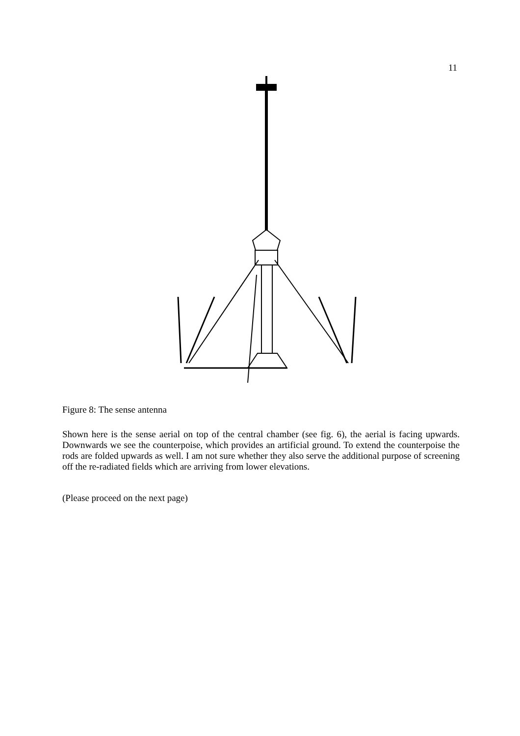11
Figure 8: The sense antenna
Shown here is the sense aerial on top of the central chamber (see fig. 6), the aerial is facing upwards. Downwards we see the counterpoise, which provides an artificial ground. To extend the counterpoise the rods are folded upwards as well. I am not sure whether they also serve the additional purpose of screening off the re-radiated fields which are arriving from lower elevations.
(Please proceed on the next page)